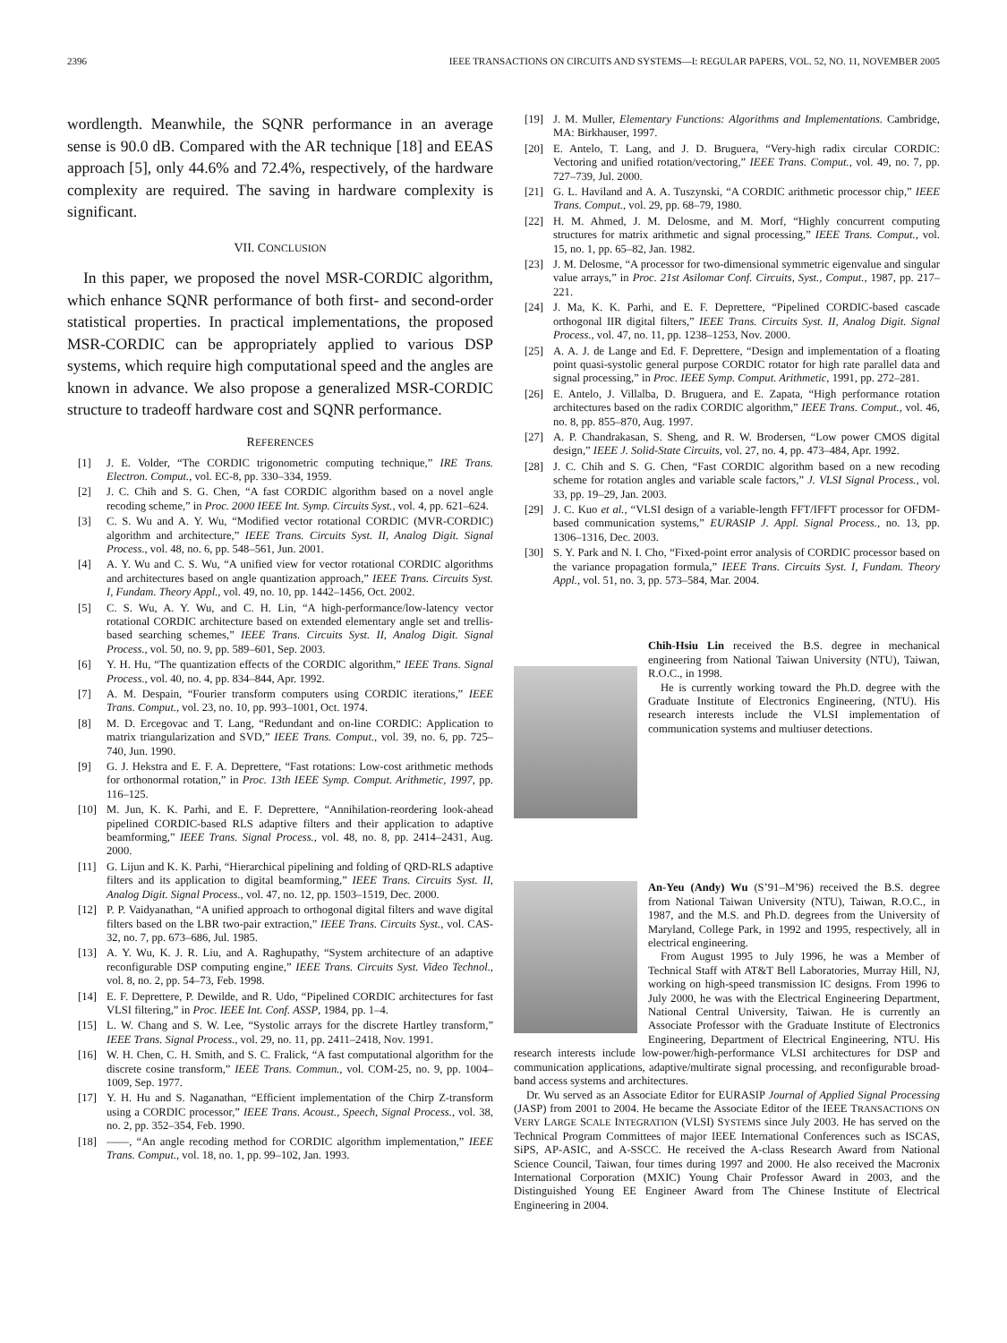2396 IEEE TRANSACTIONS ON CIRCUITS AND SYSTEMS—I: REGULAR PAPERS, VOL. 52, NO. 11, NOVEMBER 2005
wordlength. Meanwhile, the SQNR performance in an average sense is 90.0 dB. Compared with the AR technique [18] and EEAS approach [5], only 44.6% and 72.4%, respectively, of the hardware complexity are required. The saving in hardware complexity is significant.
VII. CONCLUSION
In this paper, we proposed the novel MSR-CORDIC algorithm, which enhance SQNR performance of both first- and second-order statistical properties. In practical implementations, the proposed MSR-CORDIC can be appropriately applied to various DSP systems, which require high computational speed and the angles are known in advance. We also propose a generalized MSR-CORDIC structure to tradeoff hardware cost and SQNR performance.
REFERENCES
[1] J. E. Volder, “The CORDIC trigonometric computing technique,” IRE Trans. Electron. Comput., vol. EC-8, pp. 330–334, 1959.
[2] J. C. Chih and S. G. Chen, “A fast CORDIC algorithm based on a novel angle recoding scheme,” in Proc. 2000 IEEE Int. Symp. Circuits Syst., vol. 4, pp. 621–624.
[3] C. S. Wu and A. Y. Wu, “Modified vector rotational CORDIC (MVR-CORDIC) algorithm and architecture,” IEEE Trans. Circuits Syst. II, Analog Digit. Signal Process., vol. 48, no. 6, pp. 548–561, Jun. 2001.
[4] A. Y. Wu and C. S. Wu, “A unified view for vector rotational CORDIC algorithms and architectures based on angle quantization approach,” IEEE Trans. Circuits Syst. I, Fundam. Theory Appl., vol. 49, no. 10, pp. 1442–1456, Oct. 2002.
[5] C. S. Wu, A. Y. Wu, and C. H. Lin, “A high-performance/low-latency vector rotational CORDIC architecture based on extended elementary angle set and trellis-based searching schemes,” IEEE Trans. Circuits Syst. II, Analog Digit. Signal Process., vol. 50, no. 9, pp. 589–601, Sep. 2003.
[6] Y. H. Hu, “The quantization effects of the CORDIC algorithm,” IEEE Trans. Signal Process., vol. 40, no. 4, pp. 834–844, Apr. 1992.
[7] A. M. Despain, “Fourier transform computers using CORDIC iterations,” IEEE Trans. Comput., vol. 23, no. 10, pp. 993–1001, Oct. 1974.
[8] M. D. Ercegovac and T. Lang, “Redundant and on-line CORDIC: Application to matrix triangularization and SVD,” IEEE Trans. Comput., vol. 39, no. 6, pp. 725–740, Jun. 1990.
[9] G. J. Hekstra and E. F. A. Deprettere, “Fast rotations: Low-cost arithmetic methods for orthonormal rotation,” in Proc. 13th IEEE Symp. Comput. Arithmetic, 1997, pp. 116–125.
[10] M. Jun, K. K. Parhi, and E. F. Deprettere, “Annihilation-reordering look-ahead pipelined CORDIC-based RLS adaptive filters and their application to adaptive beamforming,” IEEE Trans. Signal Process., vol. 48, no. 8, pp. 2414–2431, Aug. 2000.
[11] G. Lijun and K. K. Parhi, “Hierarchical pipelining and folding of QRD-RLS adaptive filters and its application to digital beamforming,” IEEE Trans. Circuits Syst. II, Analog Digit. Signal Process., vol. 47, no. 12, pp. 1503–1519, Dec. 2000.
[12] P. P. Vaidyanathan, “A unified approach to orthogonal digital filters and wave digital filters based on the LBR two-pair extraction,” IEEE Trans. Circuits Syst., vol. CAS-32, no. 7, pp. 673–686, Jul. 1985.
[13] A. Y. Wu, K. J. R. Liu, and A. Raghupathy, “System architecture of an adaptive reconfigurable DSP computing engine,” IEEE Trans. Circuits Syst. Video Technol., vol. 8, no. 2, pp. 54–73, Feb. 1998.
[14] E. F. Deprettere, P. Dewilde, and R. Udo, “Pipelined CORDIC architectures for fast VLSI filtering,” in Proc. IEEE Int. Conf. ASSP, 1984, pp. 1–4.
[15] L. W. Chang and S. W. Lee, “Systolic arrays for the discrete Hartley transform,” IEEE Trans. Signal Process., vol. 29, no. 11, pp. 2411–2418, Nov. 1991.
[16] W. H. Chen, C. H. Smith, and S. C. Fralick, “A fast computational algorithm for the discrete cosine transform,” IEEE Trans. Commun., vol. COM-25, no. 9, pp. 1004–1009, Sep. 1977.
[17] Y. H. Hu and S. Naganathan, “Efficient implementation of the Chirp Z-transform using a CORDIC processor,” IEEE Trans. Acoust., Speech, Signal Process., vol. 38, no. 2, pp. 352–354, Feb. 1990.
[18] ——, “An angle recoding method for CORDIC algorithm implementation,” IEEE Trans. Comput., vol. 18, no. 1, pp. 99–102, Jan. 1993.
[19] J. M. Muller, Elementary Functions: Algorithms and Implementations. Cambridge, MA: Birkhauser, 1997.
[20] E. Antelo, T. Lang, and J. D. Bruguera, “Very-high radix circular CORDIC: Vectoring and unified rotation/vectoring,” IEEE Trans. Comput., vol. 49, no. 7, pp. 727–739, Jul. 2000.
[21] G. L. Haviland and A. A. Tuszynski, “A CORDIC arithmetic processor chip,” IEEE Trans. Comput., vol. 29, pp. 68–79, 1980.
[22] H. M. Ahmed, J. M. Delosme, and M. Morf, “Highly concurrent computing structures for matrix arithmetic and signal processing,” IEEE Trans. Comput., vol. 15, no. 1, pp. 65–82, Jan. 1982.
[23] J. M. Delosme, “A processor for two-dimensional symmetric eigenvalue and singular value arrays,” in Proc. 21st Asilomar Conf. Circuits, Syst., Comput., 1987, pp. 217–221.
[24] J. Ma, K. K. Parhi, and E. F. Deprettere, “Pipelined CORDIC-based cascade orthogonal IIR digital filters,” IEEE Trans. Circuits Syst. II, Analog Digit. Signal Process., vol. 47, no. 11, pp. 1238–1253, Nov. 2000.
[25] A. A. J. de Lange and Ed. F. Deprettere, “Design and implementation of a floating point quasi-systolic general purpose CORDIC rotator for high rate parallel data and signal processing,” in Proc. IEEE Symp. Comput. Arithmetic, 1991, pp. 272–281.
[26] E. Antelo, J. Villalba, D. Bruguera, and E. Zapata, “High performance rotation architectures based on the radix CORDIC algorithm,” IEEE Trans. Comput., vol. 46, no. 8, pp. 855–870, Aug. 1997.
[27] A. P. Chandrakasan, S. Sheng, and R. W. Brodersen, “Low power CMOS digital design,” IEEE J. Solid-State Circuits, vol. 27, no. 4, pp. 473–484, Apr. 1992.
[28] J. C. Chih and S. G. Chen, “Fast CORDIC algorithm based on a new recoding scheme for rotation angles and variable scale factors,” J. VLSI Signal Process., vol. 33, pp. 19–29, Jan. 2003.
[29] J. C. Kuo et al., “VLSI design of a variable-length FFT/IFFT processor for OFDM-based communication systems,” EURASIP J. Appl. Signal Process., no. 13, pp. 1306–1316, Dec. 2003.
[30] S. Y. Park and N. I. Cho, “Fixed-point error analysis of CORDIC processor based on the variance propagation formula,” IEEE Trans. Circuits Syst. I, Fundam. Theory Appl., vol. 51, no. 3, pp. 573–584, Mar. 2004.
Chih-Hsiu Lin received the B.S. degree in mechanical engineering from National Taiwan University (NTU), Taiwan, R.O.C., in 1998.
He is currently working toward the Ph.D. degree with the Graduate Institute of Electronics Engineering, (NTU). His research interests include the VLSI implementation of communication systems and multiuser detections.
An-Yeu (Andy) Wu (S’91–M’96) received the B.S. degree from National Taiwan University (NTU), Taiwan, R.O.C., in 1987, and the M.S. and Ph.D. degrees from the University of Maryland, College Park, in 1992 and 1995, respectively, all in electrical engineering.
From August 1995 to July 1996, he was a Member of Technical Staff with AT&T Bell Laboratories, Murray Hill, NJ, working on high-speed transmission IC designs. From 1996 to July 2000, he was with the Electrical Engineering Department, National Central University, Taiwan. He is currently an Associate Professor with the Graduate Institute of Electronics Engineering, Department of Electrical Engineering, NTU. His research interests include low-power/high-performance VLSI architectures for DSP and communication applications, adaptive/multirate signal processing, and reconfigurable broad-band access systems and architectures.
Dr. Wu served as an Associate Editor for EURASIP Journal of Applied Signal Processing (JASP) from 2001 to 2004. He became the Associate Editor of the IEEE TRANSACTIONS ON VERY LARGE SCALE INTEGRATION (VLSI) SYSTEMS since July 2003. He has served on the Technical Program Committees of major IEEE International Conferences such as ISCAS, SiPS, AP-ASIC, and A-SSCC. He received the A-class Research Award from National Science Council, Taiwan, four times during 1997 and 2000. He also received the Macronix International Corporation (MXIC) Young Chair Professor Award in 2003, and the Distinguished Young EE Engineer Award from The Chinese Institute of Electrical Engineering in 2004.